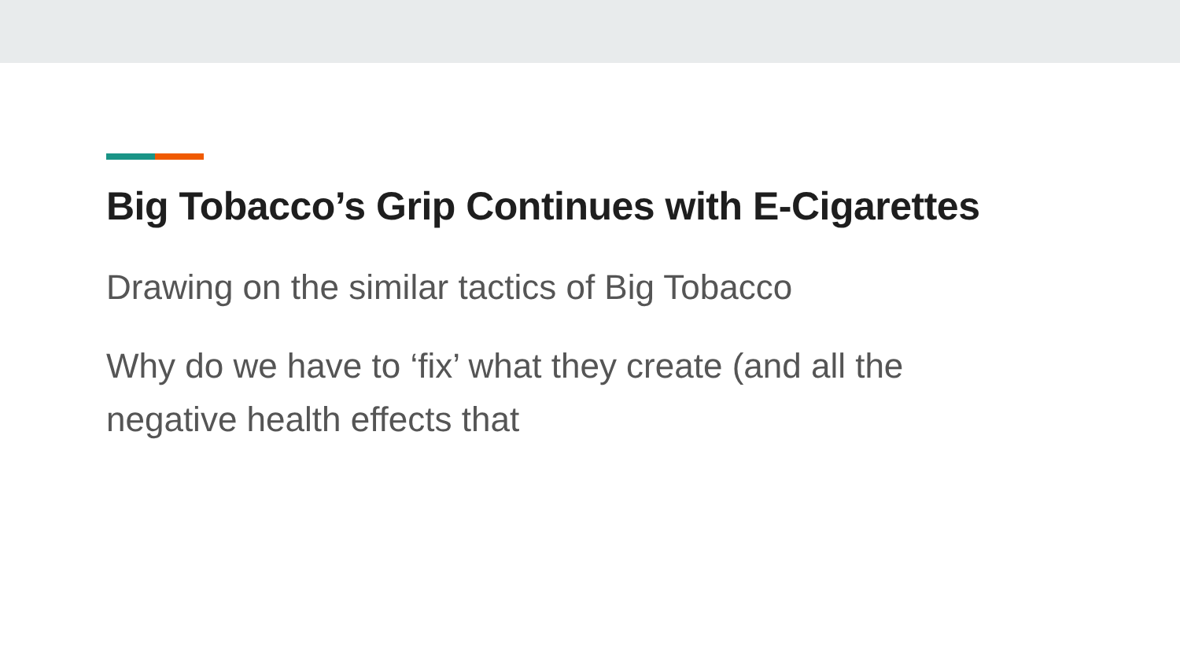Big Tobacco’s Grip Continues with E-Cigarettes
Drawing on the similar tactics of Big Tobacco
Why do we have to ‘fix’ what they create (and all the negative health effects that